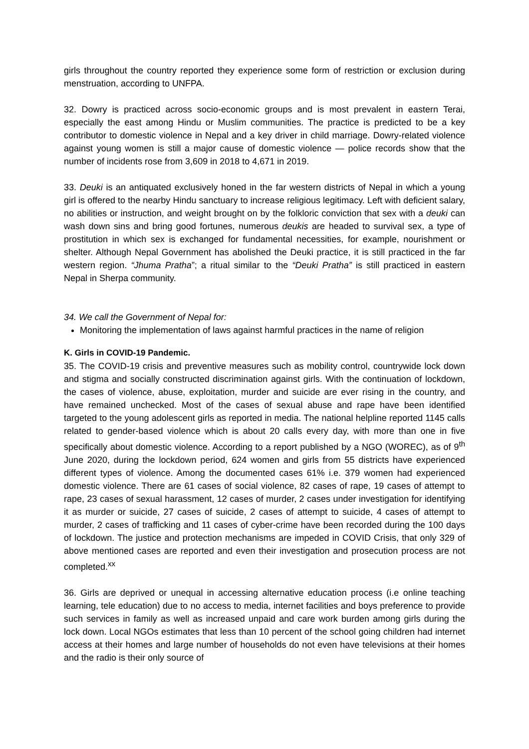girls throughout the country reported they experience some form of restriction or exclusion during menstruation, according to UNFPA.
32. Dowry is practiced across socio-economic groups and is most prevalent in eastern Terai, especially the east among Hindu or Muslim communities. The practice is predicted to be a key contributor to domestic violence in Nepal and a key driver in child marriage. Dowry-related violence against young women is still a major cause of domestic violence — police records show that the number of incidents rose from 3,609 in 2018 to 4,671 in 2019.
33. Deuki is an antiquated exclusively honed in the far western districts of Nepal in which a young girl is offered to the nearby Hindu sanctuary to increase religious legitimacy. Left with deficient salary, no abilities or instruction, and weight brought on by the folkloric conviction that sex with a deuki can wash down sins and bring good fortunes, numerous deukis are headed to survival sex, a type of prostitution in which sex is exchanged for fundamental necessities, for example, nourishment or shelter. Although Nepal Government has abolished the Deuki practice, it is still practiced in the far western region. “Jhuma Pratha”; a ritual similar to the “Deuki Pratha” is still practiced in eastern Nepal in Sherpa community.
34. We call the Government of Nepal for:
Monitoring the implementation of laws against harmful practices in the name of religion
K. Girls in COVID-19 Pandemic.
35. The COVID-19 crisis and preventive measures such as mobility control, countrywide lock down and stigma and socially constructed discrimination against girls. With the continuation of lockdown, the cases of violence, abuse, exploitation, murder and suicide are ever rising in the country, and have remained unchecked. Most of the cases of sexual abuse and rape have been identified targeted to the young adolescent girls as reported in media. The national helpline reported 1145 calls related to gender-based violence which is about 20 calls every day, with more than one in five specifically about domestic violence. According to a report published by a NGO (WOREC), as of 9<sup>th</sup> June 2020, during the lockdown period, 624 women and girls from 55 districts have experienced different types of violence. Among the documented cases 61% i.e. 379 women had experienced domestic violence. There are 61 cases of social violence, 82 cases of rape, 19 cases of attempt to rape, 23 cases of sexual harassment, 12 cases of murder, 2 cases under investigation for identifying it as murder or suicide, 27 cases of suicide, 2 cases of attempt to suicide, 4 cases of attempt to murder, 2 cases of trafficking and 11 cases of cyber-crime have been recorded during the 100 days of lockdown. The justice and protection mechanisms are impeded in COVID Crisis, that only 329 of above mentioned cases are reported and even their investigation and prosecution process are not completed.<sup>xx</sup>
36. Girls are deprived or unequal in accessing alternative education process (i.e online teaching learning, tele education) due to no access to media, internet facilities and boys preference to provide such services in family as well as increased unpaid and care work burden among girls during the lock down. Local NGOs estimates that less than 10 percent of the school going children had internet access at their homes and large number of households do not even have televisions at their homes and the radio is their only source of